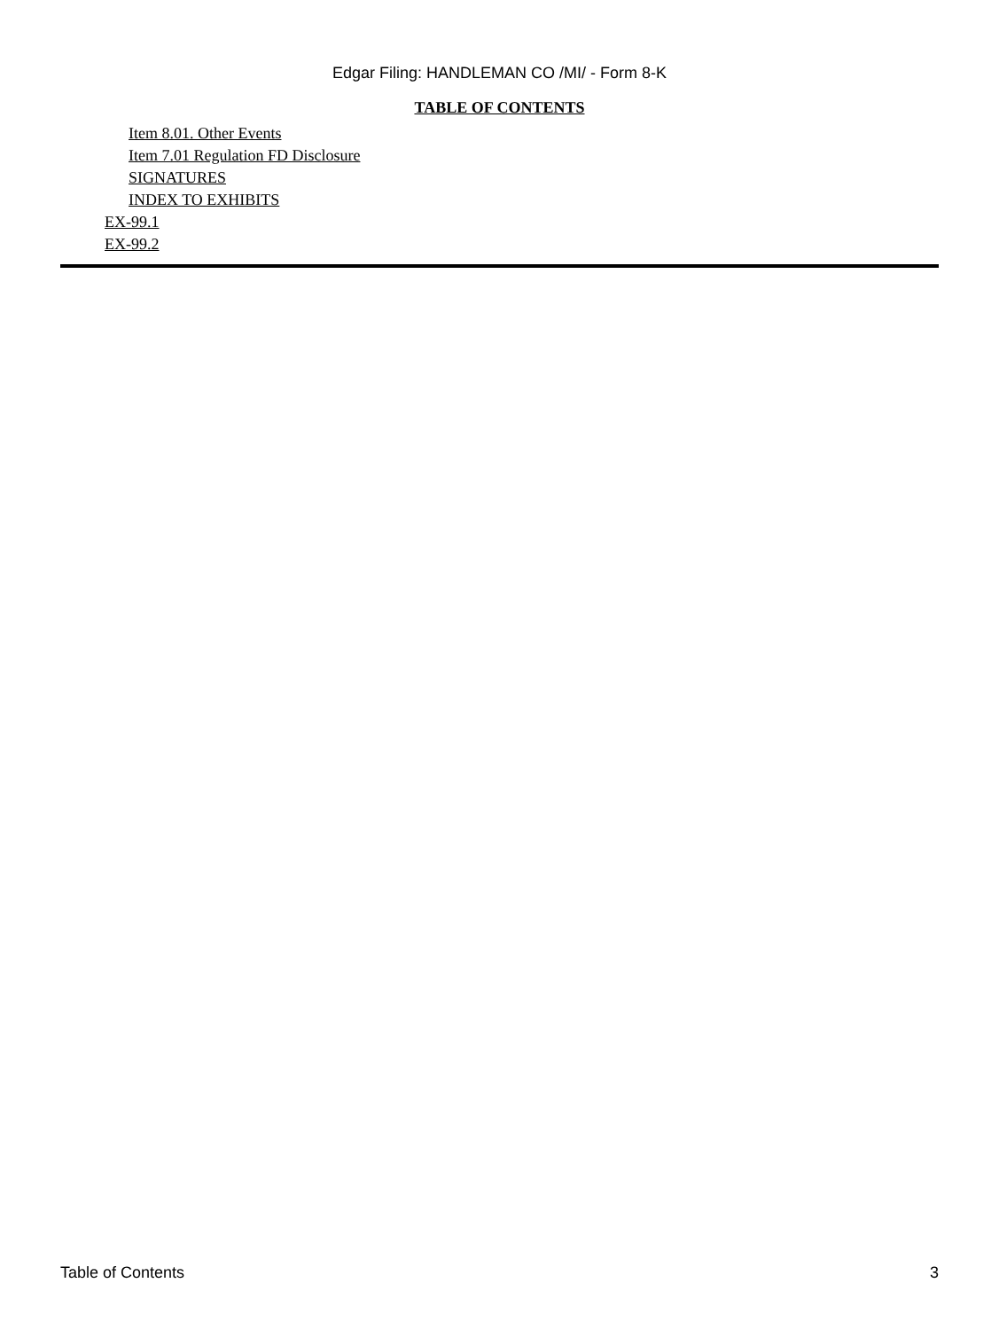Edgar Filing: HANDLEMAN CO /MI/ - Form 8-K
TABLE OF CONTENTS
Item 8.01. Other Events
Item 7.01 Regulation FD Disclosure
SIGNATURES
INDEX TO EXHIBITS
EX-99.1
EX-99.2
Table of Contents 3